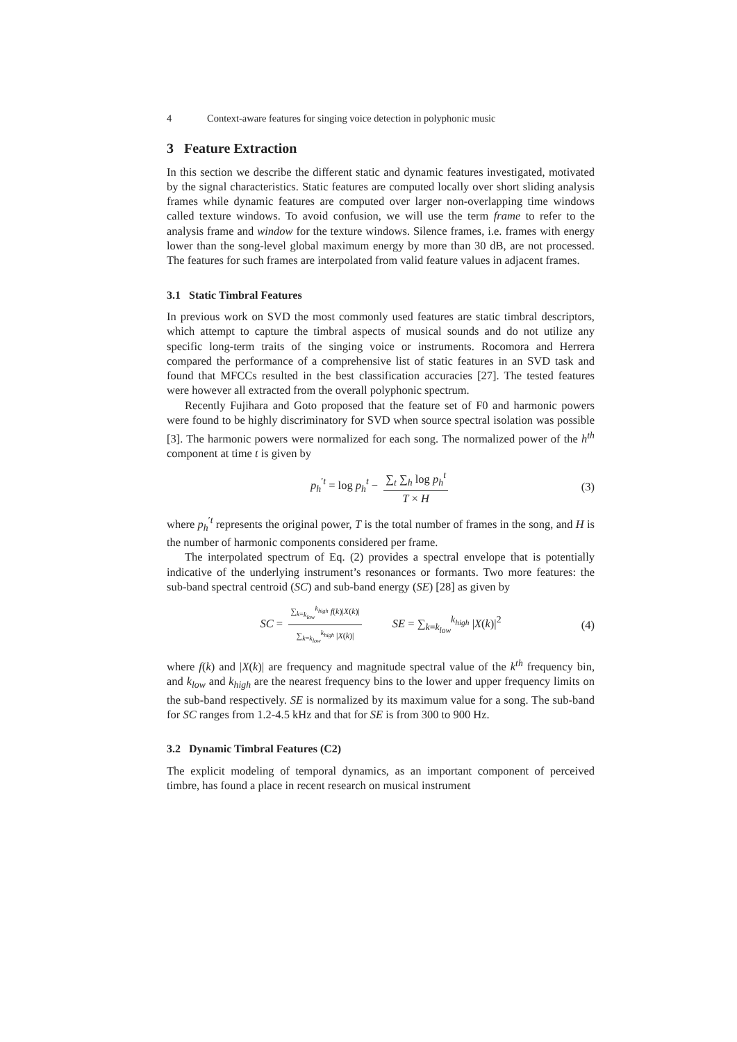4 Context-aware features for singing voice detection in polyphonic music
3 Feature Extraction
In this section we describe the different static and dynamic features investigated, motivated by the signal characteristics. Static features are computed locally over short sliding analysis frames while dynamic features are computed over larger non-overlapping time windows called texture windows. To avoid confusion, we will use the term frame to refer to the analysis frame and window for the texture windows. Silence frames, i.e. frames with energy lower than the song-level global maximum energy by more than 30 dB, are not processed. The features for such frames are interpolated from valid feature values in adjacent frames.
3.1 Static Timbral Features
In previous work on SVD the most commonly used features are static timbral descriptors, which attempt to capture the timbral aspects of musical sounds and do not utilize any specific long-term traits of the singing voice or instruments. Rocomora and Herrera compared the performance of a comprehensive list of static features in an SVD task and found that MFCCs resulted in the best classification accuracies [27]. The tested features were however all extracted from the overall polyphonic spectrum.
Recently Fujihara and Goto proposed that the feature set of F0 and harmonic powers were found to be highly discriminatory for SVD when source spectral isolation was possible [3]. The harmonic powers were normalized for each song. The normalized power of the h<sup>th</sup> component at time t is given by
p<sub>h</sub><sup>′t</sup> = log p<sub>h</sub><sup>t</sup> − ∑<sub>t</sub> ∑<sub>h</sub> log p<sub>h</sub><sup>t</sup> T × H (3)
where p<sub>h</sub><sup>′t</sup> represents the original power, T is the total number of frames in the song, and H is the number of harmonic components considered per frame.
The interpolated spectrum of Eq. (2) provides a spectral envelope that is potentially indicative of the underlying instrument’s resonances or formants. Two more features: the sub-band spectral centroid (SC) and sub-band energy (SE) [28] as given by
SC = ∑<sub>k=k<sub>low</sub></sub><sup>k<sub>high</sub></sup> f(k)|X(k)| ∑<sub>k=k<sub>low</sub></sub><sup>k<sub>high</sub></sup> |X(k)| SE = ∑<sub>k=k<sub>low</sub></sub><sup>k<sub>high</sub></sup> |X(k)|<sup>2</sup> (4)
where f(k) and |X(k)| are frequency and magnitude spectral value of the k<sup>th</sup> frequency bin, and k<sub>low</sub> and k<sub>high</sub> are the nearest frequency bins to the lower and upper frequency limits on the sub-band respectively. SE is normalized by its maximum value for a song. The sub-band for SC ranges from 1.2-4.5 kHz and that for SE is from 300 to 900 Hz.
3.2 Dynamic Timbral Features (C2)
The explicit modeling of temporal dynamics, as an important component of perceived timbre, has found a place in recent research on musical instrument